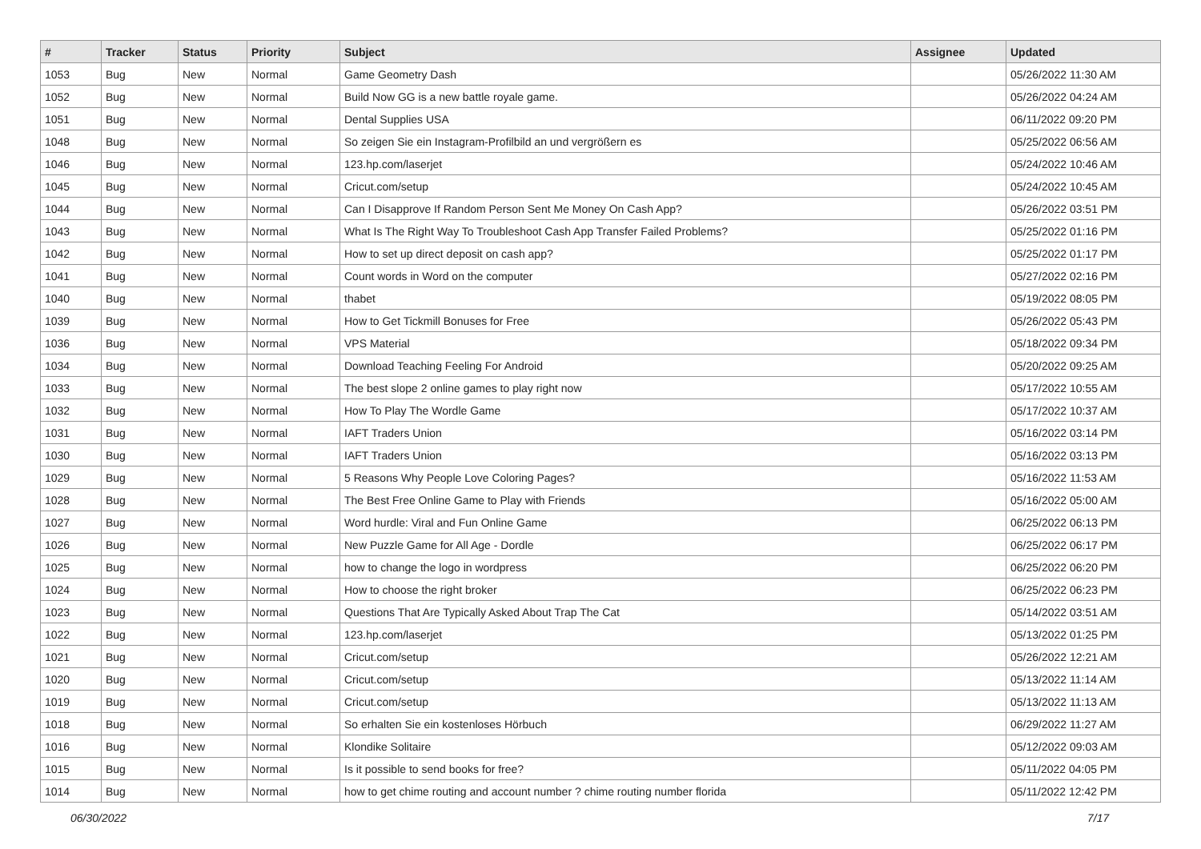| # | Tracker | Status | Priority | Subject | Assignee | Updated |
| --- | --- | --- | --- | --- | --- | --- |
| 1053 | Bug | New | Normal | Game Geometry Dash | | 05/26/2022 11:30 AM |
| 1052 | Bug | New | Normal | Build Now GG is a new battle royale game. | | 05/26/2022 04:24 AM |
| 1051 | Bug | New | Normal | Dental Supplies USA | | 06/11/2022 09:20 PM |
| 1048 | Bug | New | Normal | So zeigen Sie ein Instagram-Profilbild an und vergrößern es | | 05/25/2022 06:56 AM |
| 1046 | Bug | New | Normal | 123.hp.com/laserjet | | 05/24/2022 10:46 AM |
| 1045 | Bug | New | Normal | Cricut.com/setup | | 05/24/2022 10:45 AM |
| 1044 | Bug | New | Normal | Can I Disapprove If Random Person Sent Me Money On Cash App? | | 05/26/2022 03:51 PM |
| 1043 | Bug | New | Normal | What Is The Right Way To Troubleshoot Cash App Transfer Failed Problems? | | 05/25/2022 01:16 PM |
| 1042 | Bug | New | Normal | How to set up direct deposit on cash app? | | 05/25/2022 01:17 PM |
| 1041 | Bug | New | Normal | Count words in Word on the computer | | 05/27/2022 02:16 PM |
| 1040 | Bug | New | Normal | thabet | | 05/19/2022 08:05 PM |
| 1039 | Bug | New | Normal | How to Get Tickmill Bonuses for Free | | 05/26/2022 05:43 PM |
| 1036 | Bug | New | Normal | VPS Material | | 05/18/2022 09:34 PM |
| 1034 | Bug | New | Normal | Download Teaching Feeling For Android | | 05/20/2022 09:25 AM |
| 1033 | Bug | New | Normal | The best slope 2 online games to play right now | | 05/17/2022 10:55 AM |
| 1032 | Bug | New | Normal | How To Play The Wordle Game | | 05/17/2022 10:37 AM |
| 1031 | Bug | New | Normal | IAFT Traders Union | | 05/16/2022 03:14 PM |
| 1030 | Bug | New | Normal | IAFT Traders Union | | 05/16/2022 03:13 PM |
| 1029 | Bug | New | Normal | 5 Reasons Why People Love Coloring Pages? | | 05/16/2022 11:53 AM |
| 1028 | Bug | New | Normal | The Best Free Online Game to Play with Friends | | 05/16/2022 05:00 AM |
| 1027 | Bug | New | Normal | Word hurdle: Viral and Fun Online Game | | 06/25/2022 06:13 PM |
| 1026 | Bug | New | Normal | New Puzzle Game for All Age - Dordle | | 06/25/2022 06:17 PM |
| 1025 | Bug | New | Normal | how to change the logo in wordpress | | 06/25/2022 06:20 PM |
| 1024 | Bug | New | Normal | How to choose the right broker | | 06/25/2022 06:23 PM |
| 1023 | Bug | New | Normal | Questions That Are Typically Asked About Trap The Cat | | 05/14/2022 03:51 AM |
| 1022 | Bug | New | Normal | 123.hp.com/laserjet | | 05/13/2022 01:25 PM |
| 1021 | Bug | New | Normal | Cricut.com/setup | | 05/26/2022 12:21 AM |
| 1020 | Bug | New | Normal | Cricut.com/setup | | 05/13/2022 11:14 AM |
| 1019 | Bug | New | Normal | Cricut.com/setup | | 05/13/2022 11:13 AM |
| 1018 | Bug | New | Normal | So erhalten Sie ein kostenloses Hörbuch | | 06/29/2022 11:27 AM |
| 1016 | Bug | New | Normal | Klondike Solitaire | | 05/12/2022 09:03 AM |
| 1015 | Bug | New | Normal | Is it possible to send books for free? | | 05/11/2022 04:05 PM |
| 1014 | Bug | New | Normal | how to get chime routing and account number ? chime routing number florida | | 05/11/2022 12:42 PM |
06/30/2022 7/17